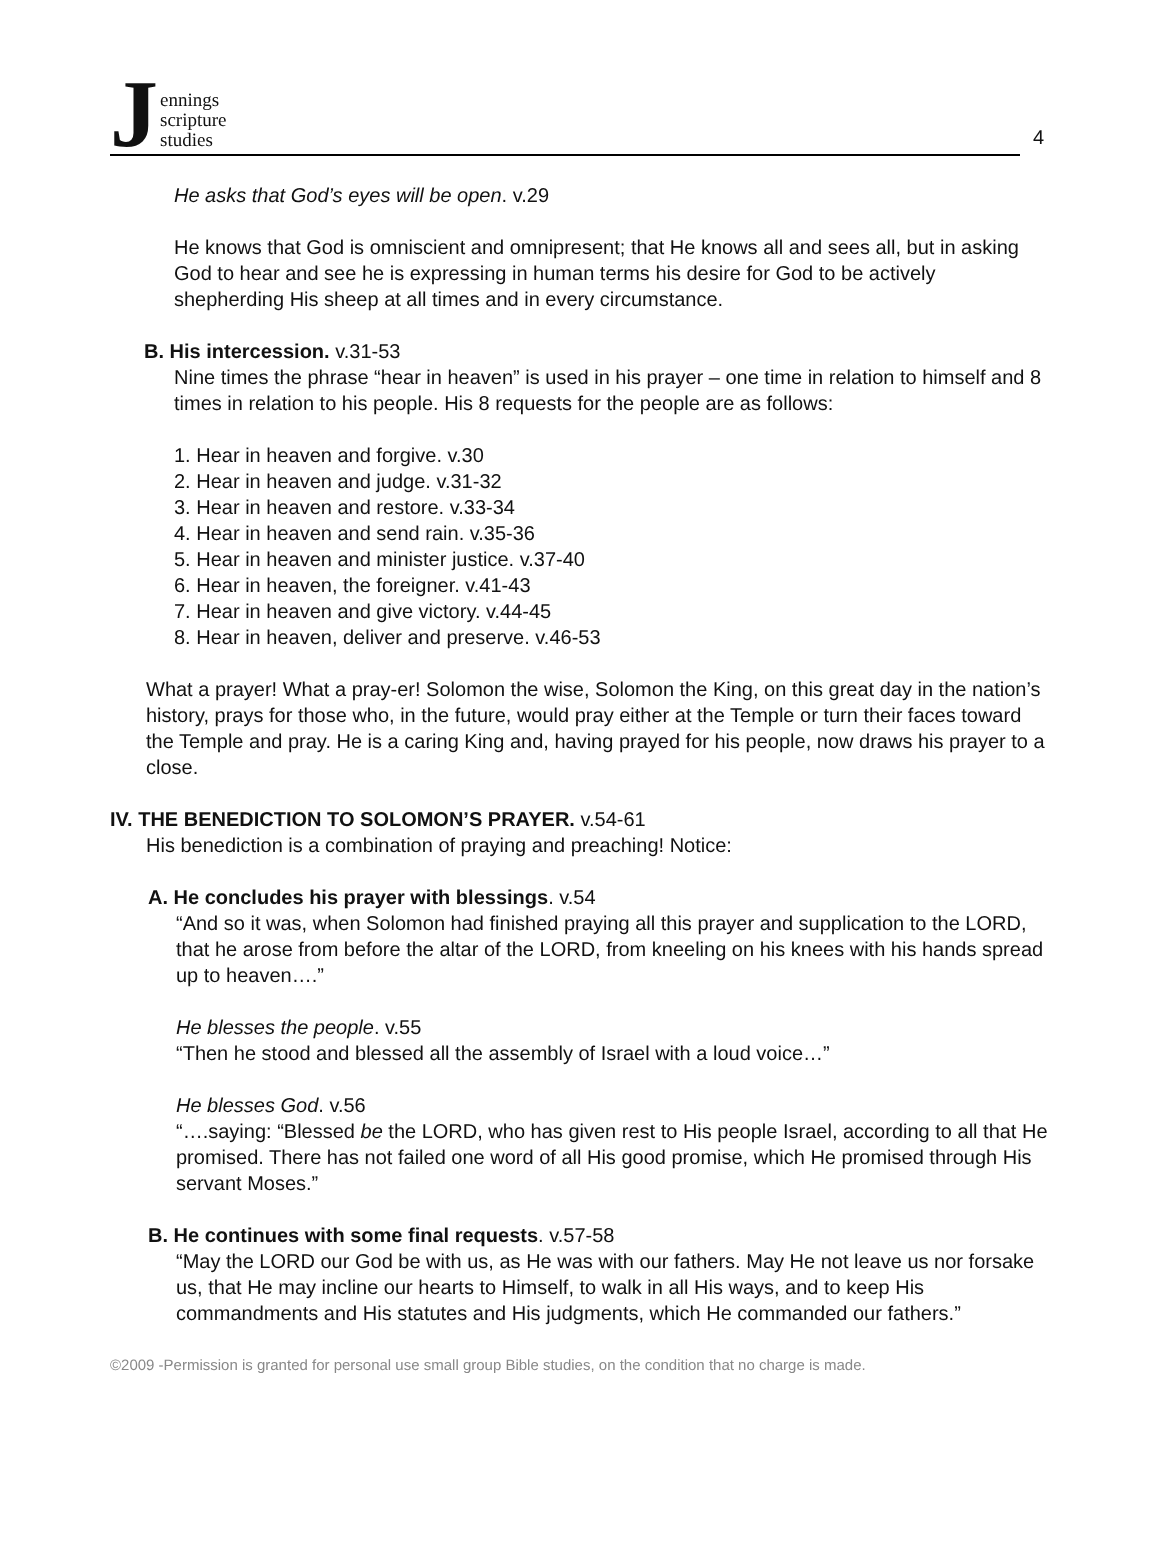Jennings
scripture
studies
4
He asks that God’s eyes will be open. v.29
He knows that God is omniscient and omnipresent; that He knows all and sees all, but in asking God to hear and see he is expressing in human terms his desire for God to be actively shepherding His sheep at all times and in every circumstance.
B. His intercession. v.31-53
Nine times the phrase “hear in heaven” is used in his prayer – one time in relation to himself and 8 times in relation to his people. His 8 requests for the people are as follows:
1. Hear in heaven and forgive. v.30
2. Hear in heaven and judge. v.31-32
3. Hear in heaven and restore. v.33-34
4. Hear in heaven and send rain. v.35-36
5. Hear in heaven and minister justice. v.37-40
6. Hear in heaven, the foreigner. v.41-43
7. Hear in heaven and give victory. v.44-45
8. Hear in heaven, deliver and preserve. v.46-53
What a prayer! What a pray-er! Solomon the wise, Solomon the King, on this great day in the nation’s history, prays for those who, in the future, would pray either at the Temple or turn their faces toward the Temple and pray. He is a caring King and, having prayed for his people, now draws his prayer to a close.
IV. THE BENEDICTION TO SOLOMON’S PRAYER. v.54-61
His benediction is a combination of praying and preaching! Notice:
A. He concludes his prayer with blessings. v.54
“And so it was, when Solomon had finished praying all this prayer and supplication to the LORD, that he arose from before the altar of the LORD, from kneeling on his knees with his hands spread up to heaven….”
He blesses the people. v.55
“Then he stood and blessed all the assembly of Israel with a loud voice…”
He blesses God. v.56
“….saying: “Blessed be the LORD, who has given rest to His people Israel, according to all that He promised. There has not failed one word of all His good promise, which He promised through His servant Moses.”
B. He continues with some final requests. v.57-58
“May the LORD our God be with us, as He was with our fathers. May He not leave us nor forsake us, that He may incline our hearts to Himself, to walk in all His ways, and to keep His commandments and His statutes and His judgments, which He commanded our fathers.”
©2009 -Permission is granted for personal use small group Bible studies, on the condition that no charge is made.